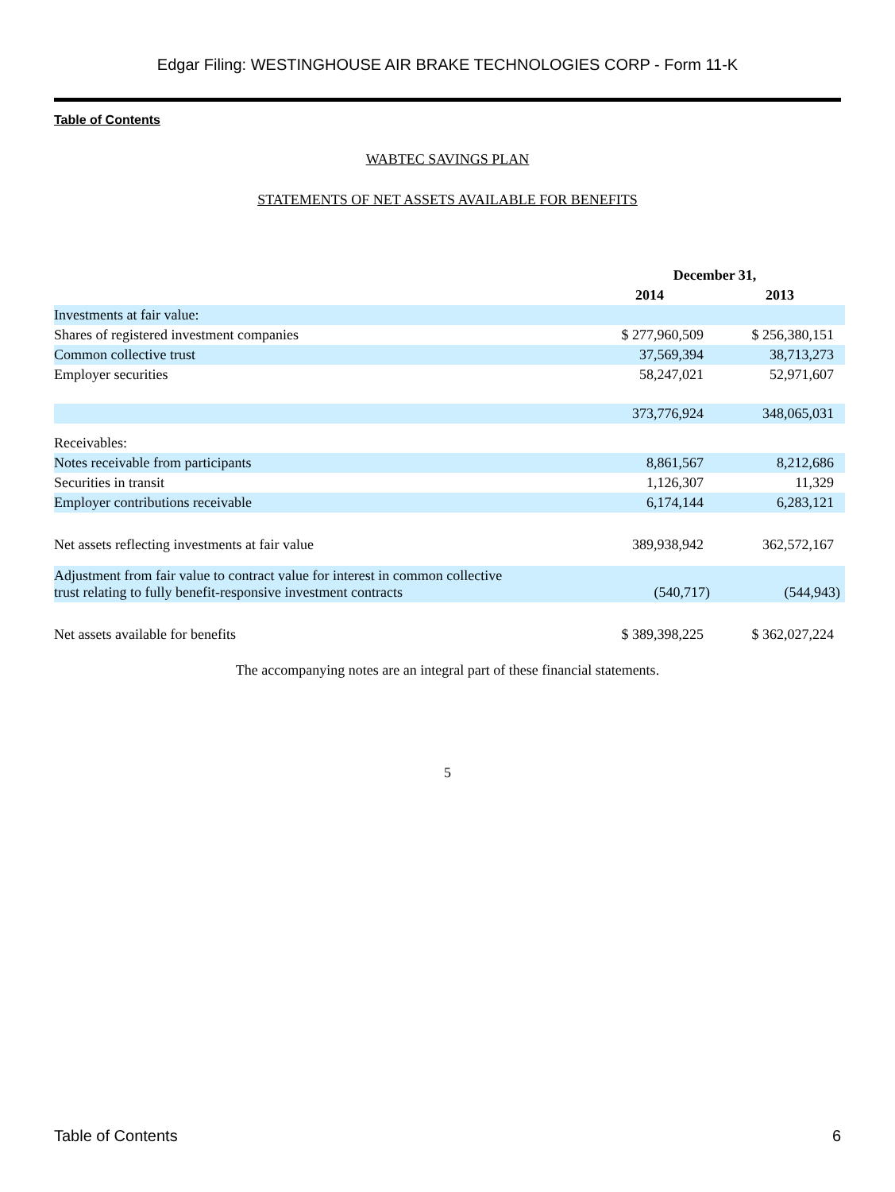Edgar Filing: WESTINGHOUSE AIR BRAKE TECHNOLOGIES CORP - Form 11-K
Table of Contents
WABTEC SAVINGS PLAN
STATEMENTS OF NET ASSETS AVAILABLE FOR BENEFITS
| | December 31, | |
| --- | --- | --- |
| | 2014 | 2013 |
| Investments at fair value: | | |
| Shares of registered investment companies | $ 277,960,509 | $ 256,380,151 |
| Common collective trust | 37,569,394 | 38,713,273 |
| Employer securities | 58,247,021 | 52,971,607 |
| | 373,776,924 | 348,065,031 |
| Receivables: | | |
| Notes receivable from participants | 8,861,567 | 8,212,686 |
| Securities in transit | 1,126,307 | 11,329 |
| Employer contributions receivable | 6,174,144 | 6,283,121 |
| Net assets reflecting investments at fair value | 389,938,942 | 362,572,167 |
| Adjustment from fair value to contract value for interest in common collective trust relating to fully benefit-responsive investment contracts | (540,717) | (544,943) |
| Net assets available for benefits | $ 389,398,225 | $ 362,027,224 |
The accompanying notes are an integral part of these financial statements.
5
Table of Contents 6